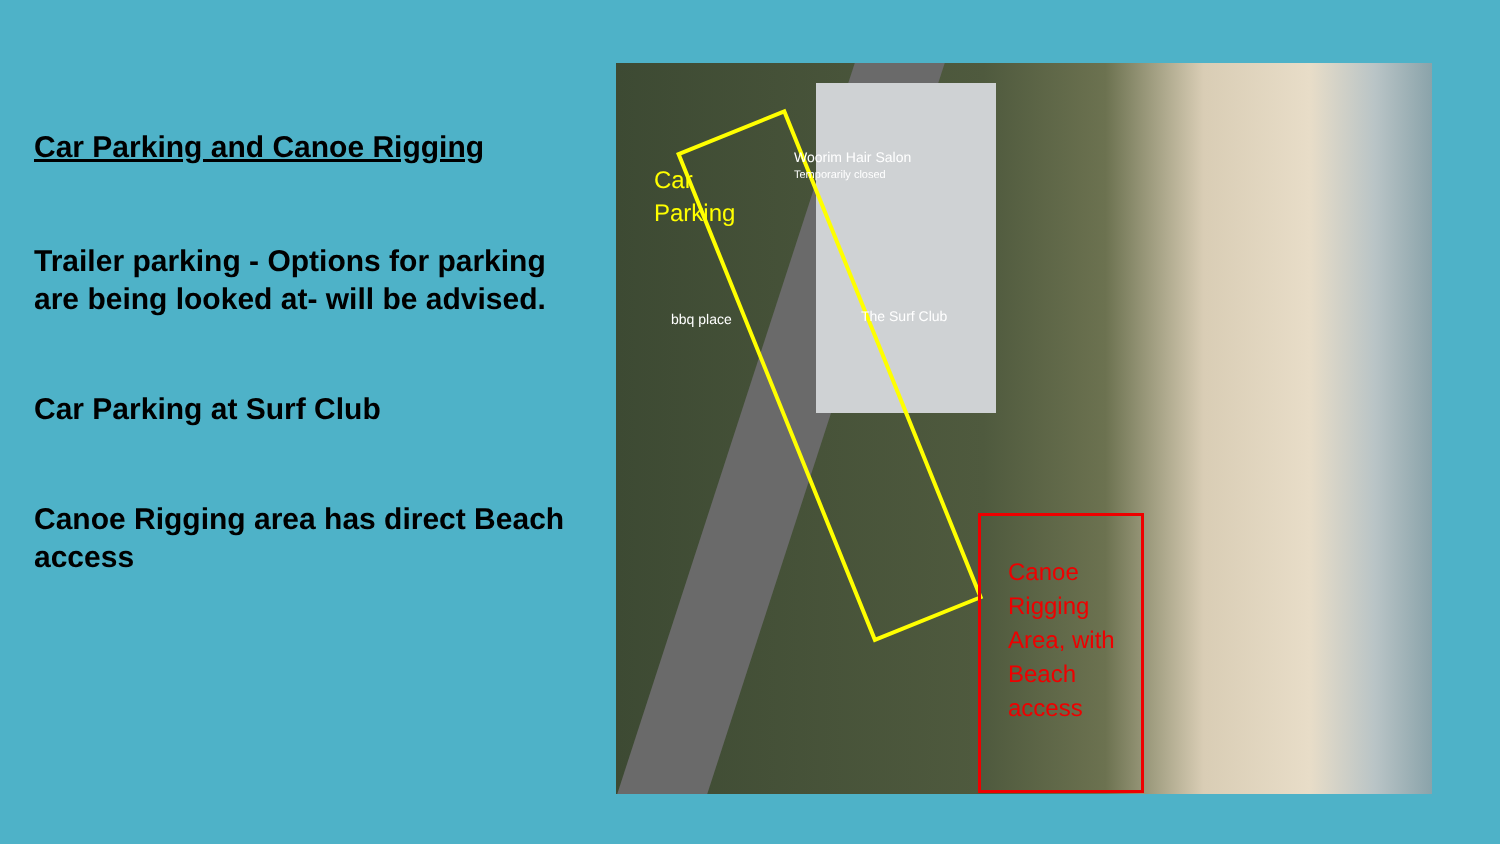Car Parking and Canoe Rigging
Trailer parking - Options for parking are being looked at- will be advised.
Car Parking at Surf Club
Canoe Rigging area has direct Beach access
Woorim Hair Salon
Temporarily closed
bbq place The Surf Club
Car
Parking
Canoe
Rigging
Area, with
Beach
access